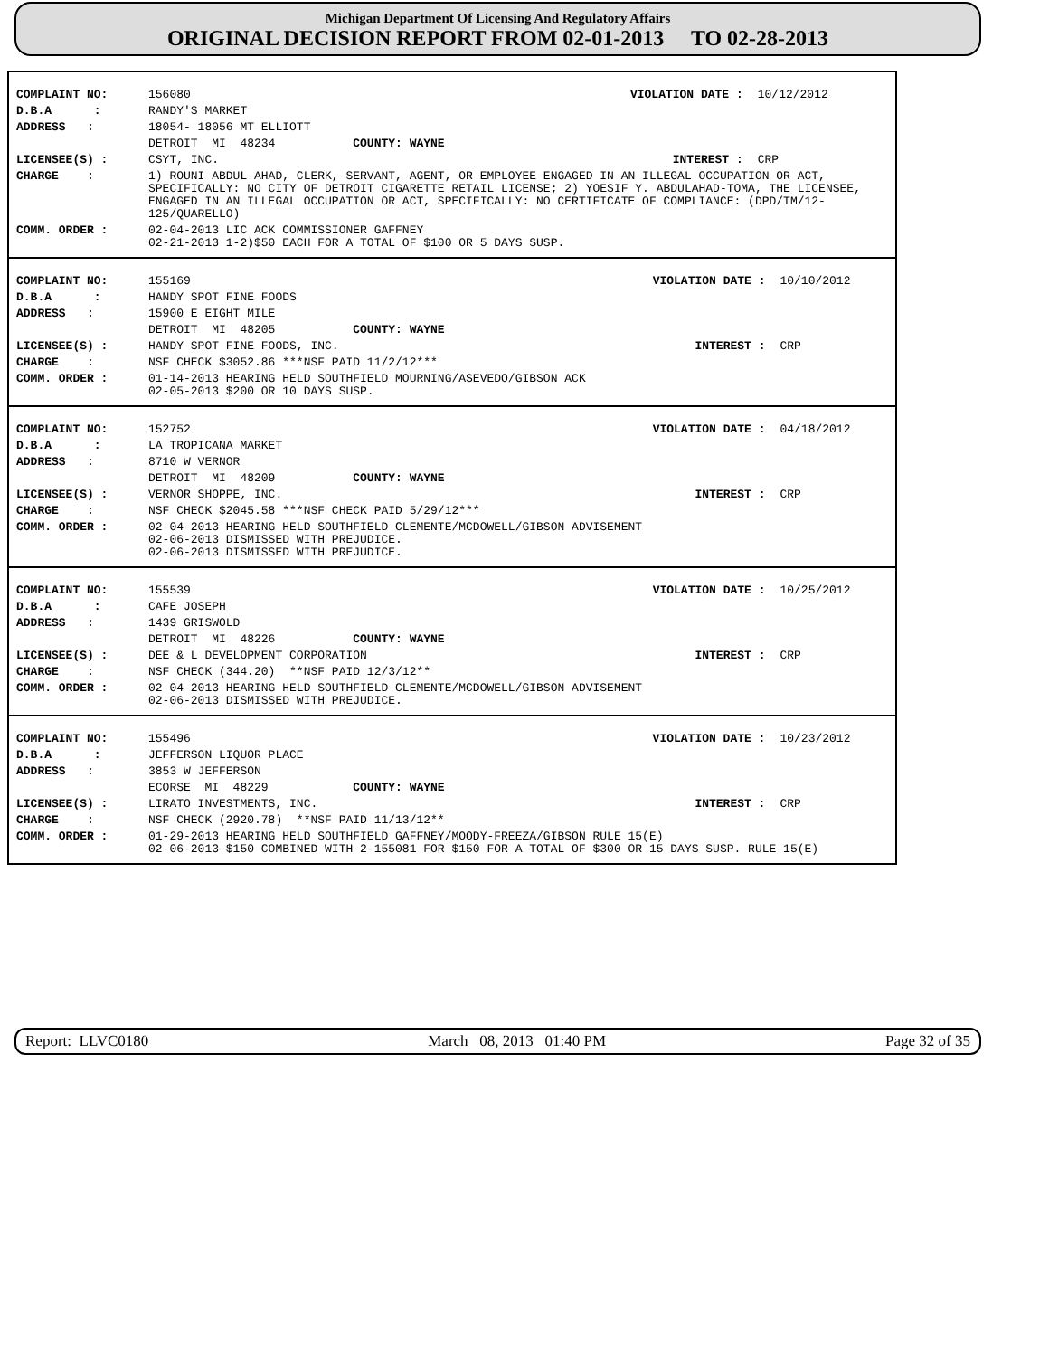Michigan Department Of Licensing And Regulatory Affairs
ORIGINAL DECISION REPORT FROM 02-01-2013 TO 02-28-2013
| COMPLAINT NO: | 156080 | VIOLATION DATE : | 10/12/2012 |
| D.B.A : | RANDY'S MARKET | | |
| ADDRESS : | 18054- 18056 MT ELLIOTT | | |
| | DETROIT MI 48234 COUNTY: WAYNE | | |
| LICENSEE(S) : | CSYT, INC. | INTEREST : | CRP |
| CHARGE : | 1) ROUNI ABDUL-AHAD, CLERK, SERVANT, AGENT, OR EMPLOYEE ENGAGED IN AN ILLEGAL OCCUPATION OR ACT, SPECIFICALLY: NO CITY OF DETROIT CIGARETTE RETAIL LICENSE; 2) YOESIF Y. ABDULAHAD-TOMA, THE LICENSEE, ENGAGED IN AN ILLEGAL OCCUPATION OR ACT, SPECIFICALLY: NO CERTIFICATE OF COMPLIANCE: (DPD/TM/12-125/QUARELLO) | | |
| COMM. ORDER : | 02-04-2013 LIC ACK COMMISSIONER GAFFNEY 02-21-2013 1-2)$50 EACH FOR A TOTAL OF $100 OR 5 DAYS SUSP. | | |
| COMPLAINT NO: | 155169 | VIOLATION DATE : | 10/10/2012 |
| D.B.A : | HANDY SPOT FINE FOODS | | |
| ADDRESS : | 15900 E EIGHT MILE | | |
| | DETROIT MI 48205 COUNTY: WAYNE | | |
| LICENSEE(S) : | HANDY SPOT FINE FOODS, INC. | INTEREST : | CRP |
| CHARGE : | NSF CHECK $3052.86 ***NSF PAID 11/2/12*** | | |
| COMM. ORDER : | 01-14-2013 HEARING HELD SOUTHFIELD MOURNING/ASEVEDO/GIBSON ACK 02-05-2013 $200 OR 10 DAYS SUSP. | | |
| COMPLAINT NO: | 152752 | VIOLATION DATE : | 04/18/2012 |
| D.B.A : | LA TROPICANA MARKET | | |
| ADDRESS : | 8710 W VERNOR | | |
| | DETROIT MI 48209 COUNTY: WAYNE | | |
| LICENSEE(S) : | VERNOR SHOPPE, INC. | INTEREST : | CRP |
| CHARGE : | NSF CHECK $2045.58 ***NSF CHECK PAID 5/29/12*** | | |
| COMM. ORDER : | 02-04-2013 HEARING HELD SOUTHFIELD CLEMENTE/MCDOWELL/GIBSON ADVISEMENT 02-06-2013 DISMISSED WITH PREJUDICE. 02-06-2013 DISMISSED WITH PREJUDICE. | | |
| COMPLAINT NO: | 155539 | VIOLATION DATE : | 10/25/2012 |
| D.B.A : | CAFE JOSEPH | | |
| ADDRESS : | 1439 GRISWOLD | | |
| | DETROIT MI 48226 COUNTY: WAYNE | | |
| LICENSEE(S) : | DEE & L DEVELOPMENT CORPORATION | INTEREST : | CRP |
| CHARGE : | NSF CHECK (344.20) **NSF PAID 12/3/12** | | |
| COMM. ORDER : | 02-04-2013 HEARING HELD SOUTHFIELD CLEMENTE/MCDOWELL/GIBSON ADVISEMENT 02-06-2013 DISMISSED WITH PREJUDICE. | | |
| COMPLAINT NO: | 155496 | VIOLATION DATE : | 10/23/2012 |
| D.B.A : | JEFFERSON LIQUOR PLACE | | |
| ADDRESS : | 3853 W JEFFERSON | | |
| | ECORSE MI 48229 COUNTY: WAYNE | | |
| LICENSEE(S) : | LIRATO INVESTMENTS, INC. | INTEREST : | CRP |
| CHARGE : | NSF CHECK (2920.78) **NSF PAID 11/13/12** | | |
| COMM. ORDER : | 01-29-2013 HEARING HELD SOUTHFIELD GAFFNEY/MOODY-FREEZA/GIBSON RULE 15(E) 02-06-2013 $150 COMBINED WITH 2-155081 FOR $150 FOR A TOTAL OF $300 OR 15 DAYS SUSP. RULE 15(E) | | |
Report: LLVC0180 March 08, 2013 01:40 PM Page 32 of 35